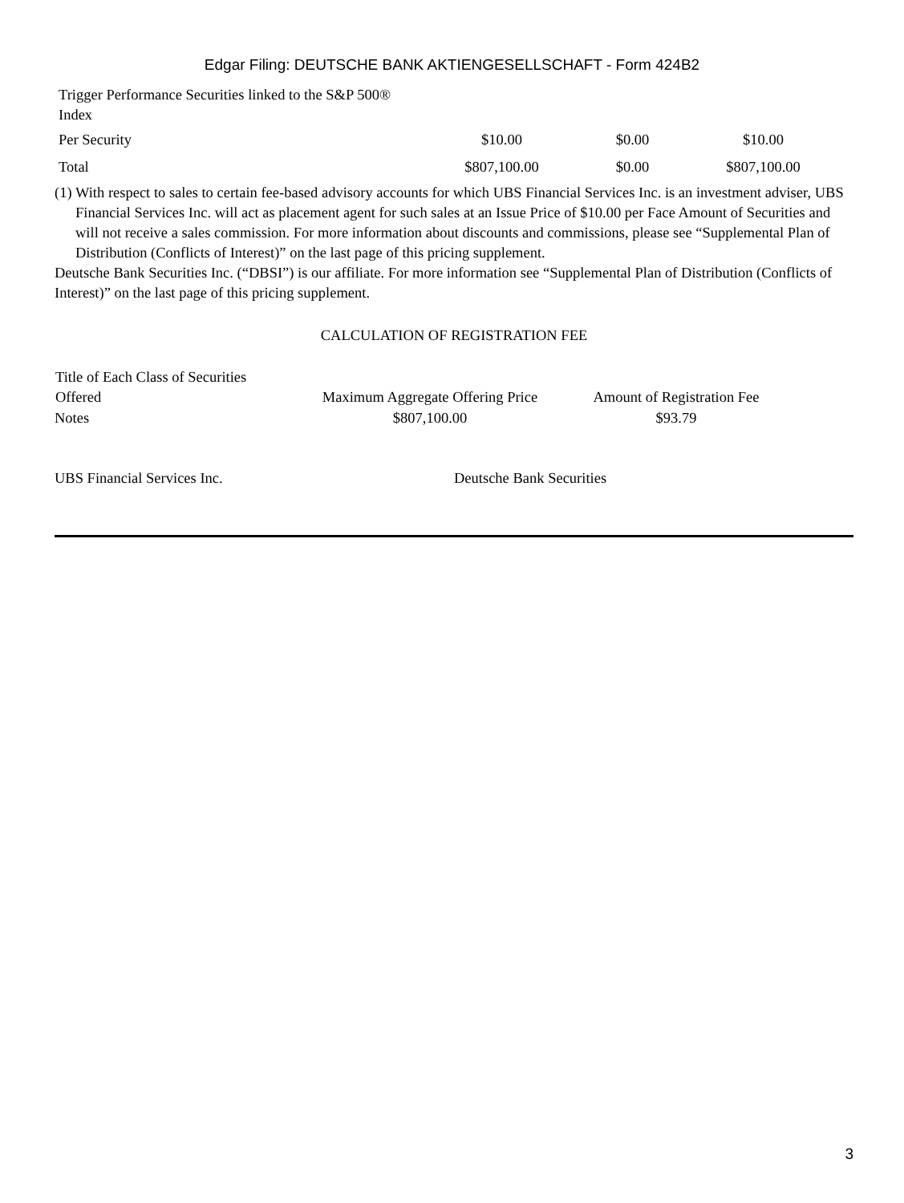Edgar Filing: DEUTSCHE BANK AKTIENGESELLSCHAFT - Form 424B2
| Trigger Performance Securities linked to the S&P 500® Index | | | |
| Per Security | $10.00 | $0.00 | $10.00 |
| Total | $807,100.00 | $0.00 | $807,100.00 |
(1) With respect to sales to certain fee-based advisory accounts for which UBS Financial Services Inc. is an investment adviser, UBS Financial Services Inc. will act as placement agent for such sales at an Issue Price of $10.00 per Face Amount of Securities and will not receive a sales commission. For more information about discounts and commissions, please see “Supplemental Plan of Distribution (Conflicts of Interest)” on the last page of this pricing supplement.
Deutsche Bank Securities Inc. (“DBSI”) is our affiliate. For more information see “Supplemental Plan of Distribution (Conflicts of Interest)” on the last page of this pricing supplement.
CALCULATION OF REGISTRATION FEE
| Title of Each Class of Securities Offered | Maximum Aggregate Offering Price | Amount of Registration Fee |
| --- | --- | --- |
| Notes | $807,100.00 | $93.79 |
| UBS Financial Services Inc. | Deutsche Bank Securities |
3